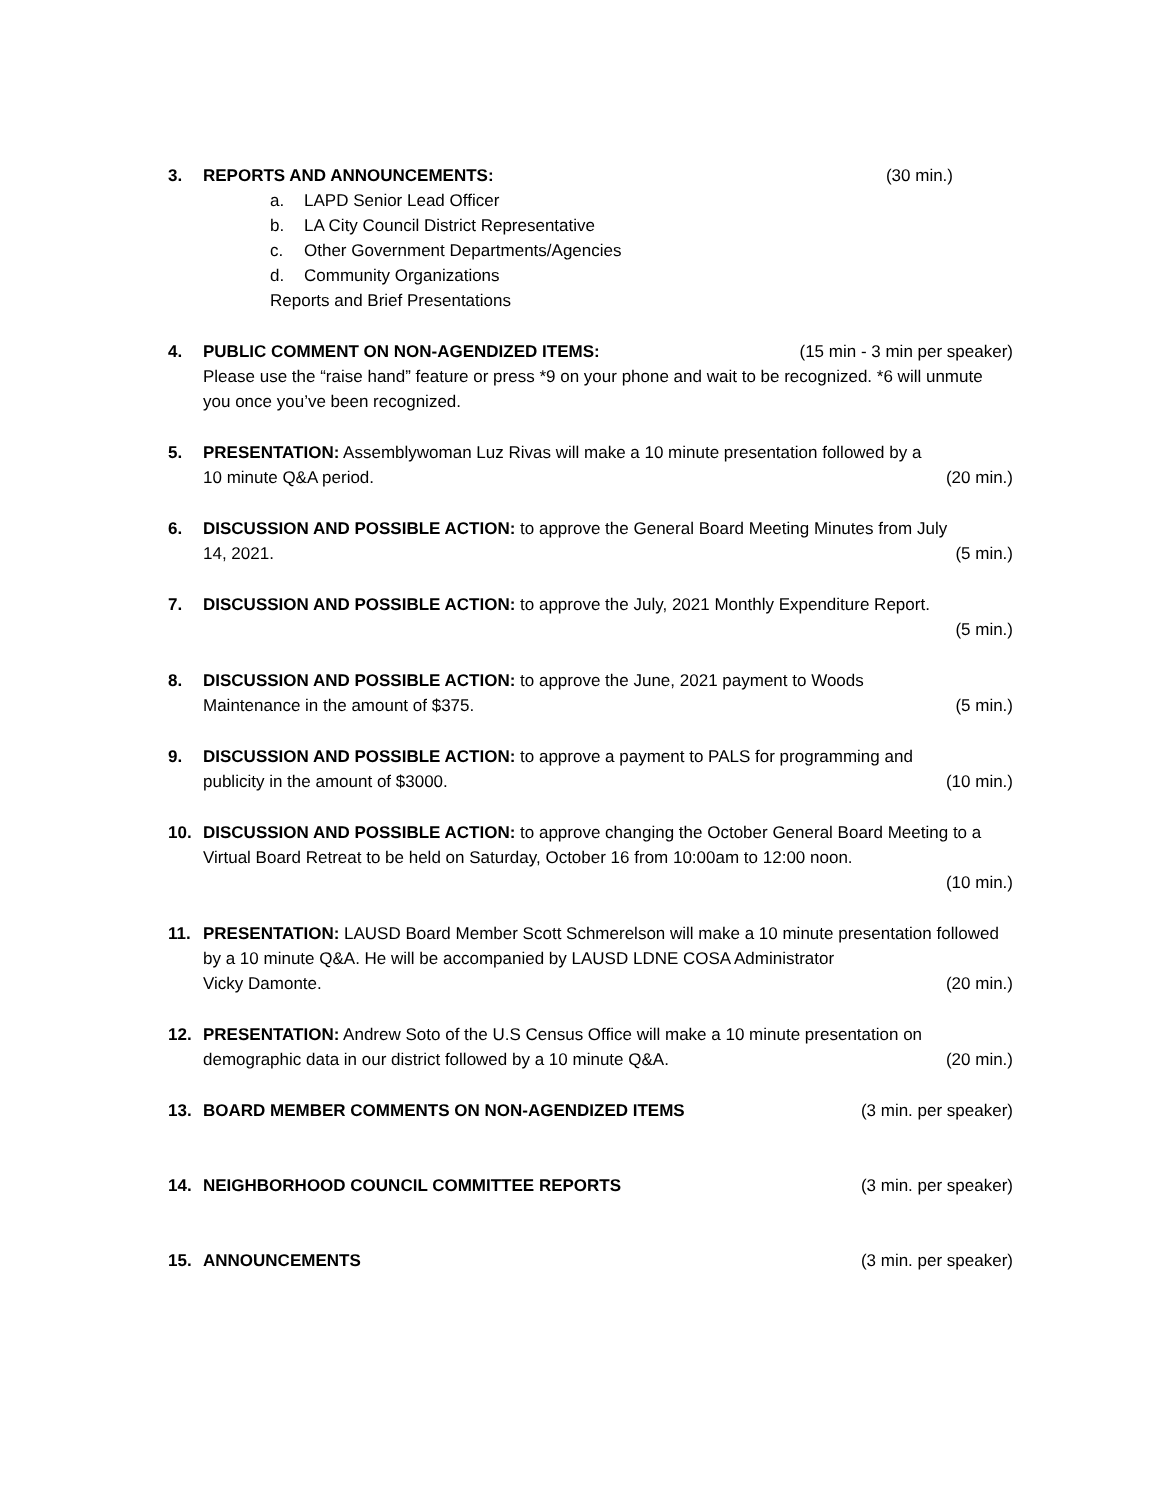3. REPORTS AND ANNOUNCEMENTS: (30 min.)
a. LAPD Senior Lead Officer
b. LA City Council District Representative
c. Other Government Departments/Agencies
d. Community Organizations
Reports and Brief Presentations
4. PUBLIC COMMENT ON NON-AGENDIZED ITEMS: (15 min - 3 min per speaker)
Please use the “raise hand” feature or press *9 on your phone and wait to be recognized. *6 will unmute you once you’ve been recognized.
5. PRESENTATION: Assemblywoman Luz Rivas will make a 10 minute presentation followed by a
10 minute Q&A period. (20 min.)
6. DISCUSSION AND POSSIBLE ACTION: to approve the General Board Meeting Minutes from July
14, 2021. (5 min.)
7. DISCUSSION AND POSSIBLE ACTION: to approve the July, 2021 Monthly Expenditure Report.
(5 min.)
8. DISCUSSION AND POSSIBLE ACTION: to approve the June, 2021 payment to Woods
Maintenance in the amount of $375. (5 min.)
9. DISCUSSION AND POSSIBLE ACTION: to approve a payment to PALS for programming and
publicity in the amount of $3000. (10 min.)
10. DISCUSSION AND POSSIBLE ACTION: to approve changing the October General Board Meeting to a Virtual Board Retreat to be held on Saturday, October 16 from 10:00am to 12:00 noon.
(10 min.)
11. PRESENTATION: LAUSD Board Member Scott Schmerelson will make a 10 minute presentation followed by a 10 minute Q&A. He will be accompanied by LAUSD LDNE COSA Administrator
Vicky Damonte. (20 min.)
12. PRESENTATION: Andrew Soto of the U.S Census Office will make a 10 minute presentation on
demographic data in our district followed by a 10 minute Q&A. (20 min.)
13. BOARD MEMBER COMMENTS ON NON-AGENDIZED ITEMS (3 min. per speaker)
14. NEIGHBORHOOD COUNCIL COMMITTEE REPORTS (3 min. per speaker)
15. ANNOUNCEMENTS (3 min. per speaker)